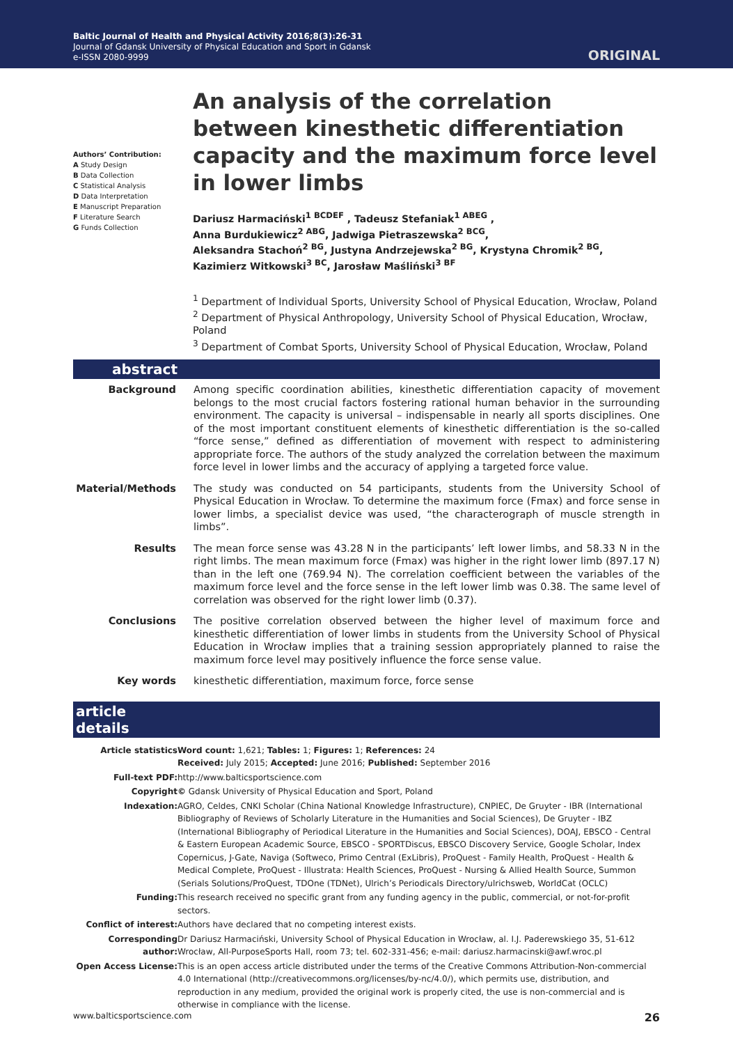Baltic Journal of Health and Physical Activity 2016;8(3):26-31
Journal of Gdansk University of Physical Education and Sport in Gdansk
e-ISSN 2080-9999
ORIGINAL
Authors’ Contribution:
A Study Design
B Data Collection
C Statistical Analysis
D Data Interpretation
E Manuscript Preparation
F Literature Search
G Funds Collection
An analysis of the correlation between kinesthetic differentiation capacity and the maximum force level in lower limbs
Dariusz Harmaciński<sup>1 BCDEF</sup> , Tadeusz Stefaniak<sup>1 ABEG</sup> ,
Anna Burdukiewicz<sup>2 ABG</sup>, Jadwiga Pietraszewska<sup>2 BCG</sup>,
Aleksandra Stachoń<sup>2 BG</sup>, Justyna Andrzejewska<sup>2 BG</sup>, Krystyna Chromik<sup>2 BG</sup>,
Kazimierz Witkowski<sup>3 BC</sup>, Jarosław Maśliński<sup>3 BF</sup>
<sup>1</sup> Department of Individual Sports, University School of Physical Education, Wrocław, Poland
<sup>2</sup> Department of Physical Anthropology, University School of Physical Education, Wrocław, Poland
<sup>3</sup> Department of Combat Sports, University School of Physical Education, Wrocław, Poland
abstract
| Background | Among specific coordination abilities, kinesthetic differentiation capacity of movement belongs to the most crucial factors fostering rational human behavior in the surrounding environment. The capacity is universal – indispensable in nearly all sports disciplines. One of the most important constituent elements of kinesthetic differentiation is the so-called “force sense,” defined as differentiation of movement with respect to administering appropriate force. The authors of the study analyzed the correlation between the maximum force level in lower limbs and the accuracy of applying a targeted force value. |
| Material/Methods | The study was conducted on 54 participants, students from the University School of Physical Education in Wrocław. To determine the maximum force (Fmax) and force sense in lower limbs, a specialist device was used, “the characterograph of muscle strength in limbs”. |
| Results | The mean force sense was 43.28 N in the participants’ left lower limbs, and 58.33 N in the right limbs. The mean maximum force (Fmax) was higher in the right lower limb (897.17 N) than in the left one (769.94 N). The correlation coefficient between the variables of the maximum force level and the force sense in the left lower limb was 0.38. The same level of correlation was observed for the right lower limb (0.37). |
| Conclusions | The positive correlation observed between the higher level of maximum force and kinesthetic differentiation of lower limbs in students from the University School of Physical Education in Wrocław implies that a training session appropriately planned to raise the maximum force level may positively influence the force sense value. |
| Key words | kinesthetic differentiation, maximum force, force sense |
article details
| Article statistics | Word count: 1,621; Tables: 1; Figures: 1; References: 24 Received: July 2015; Accepted: June 2016; Published: September 2016 |
| Full-text PDF: | http://www.balticsportscience.com |
| Copyright | © Gdansk University of Physical Education and Sport, Poland |
| Indexation: | AGRO, Celdes, CNKI Scholar (China National Knowledge Infrastructure), CNPIEC, De Gruyter - IBR (International Bibliography of Reviews of Scholarly Literature in the Humanities and Social Sciences), De Gruyter - IBZ (International Bibliography of Periodical Literature in the Humanities and Social Sciences), DOAJ, EBSCO - Central & Eastern European Academic Source, EBSCO - SPORTDiscus, EBSCO Discovery Service, Google Scholar, Index Copernicus, J-Gate, Naviga (Softweco, Primo Central (ExLibris), ProQuest - Family Health, ProQuest - Health & Medical Complete, ProQuest - Illustrata: Health Sciences, ProQuest - Nursing & Allied Health Source, Summon (Serials Solutions/ProQuest, TDOne (TDNet), Ulrich’s Periodicals Directory/ulrichsweb, WorldCat (OCLC) |
| Funding: | This research received no specific grant from any funding agency in the public, commercial, or not-for-profit sectors. |
| Conflict of interest: | Authors have declared that no competing interest exists. |
| Corresponding author: | Dr Dariusz Harmaciński, University School of Physical Education in Wrocław, al. I.J. Paderewskiego 35, 51-612 Wrocław, All-PurposeSports Hall, room 73; tel. 602-331-456; e-mail: dariusz.harmacinski@awf.wroc.pl |
| Open Access License: | This is an open access article distributed under the terms of the Creative Commons Attribution-Non-commercial 4.0 International (http://creativecommons.org/licenses/by-nc/4.0/), which permits use, distribution, and reproduction in any medium, provided the original work is properly cited, the use is non-commercial and is otherwise in compliance with the license. |
www.balticsportscience.com 26